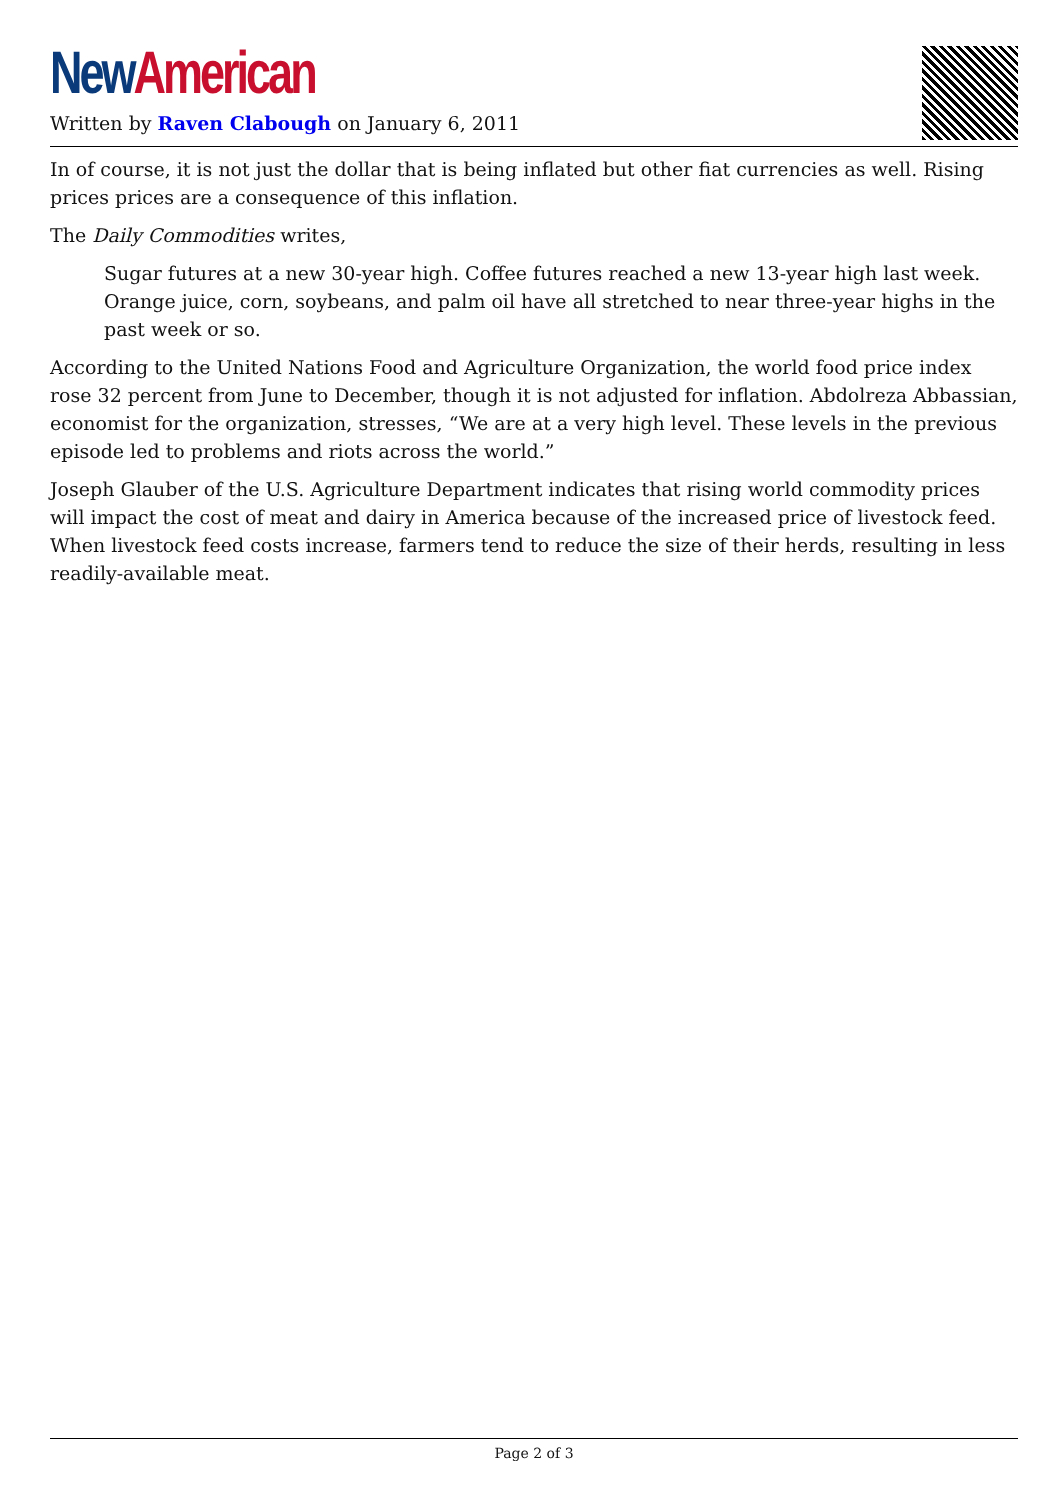New American
Written by Raven Clabough on January 6, 2011
In of course, it is not just the dollar that is being inflated but other fiat currencies as well. Rising prices prices are a consequence of this inflation.
The Daily Commodities writes,
Sugar futures at a new 30-year high. Coffee futures reached a new 13-year high last week. Orange juice, corn, soybeans, and palm oil have all stretched to near three-year highs in the past week or so.
According to the United Nations Food and Agriculture Organization, the world food price index rose 32 percent from June to December, though it is not adjusted for inflation. Abdolreza Abbassian, economist for the organization, stresses, “We are at a very high level. These levels in the previous episode led to problems and riots across the world.”
Joseph Glauber of the U.S. Agriculture Department indicates that rising world commodity prices will impact the cost of meat and dairy in America because of the increased price of livestock feed. When livestock feed costs increase, farmers tend to reduce the size of their herds, resulting in less readily-available meat.
Page 2 of 3